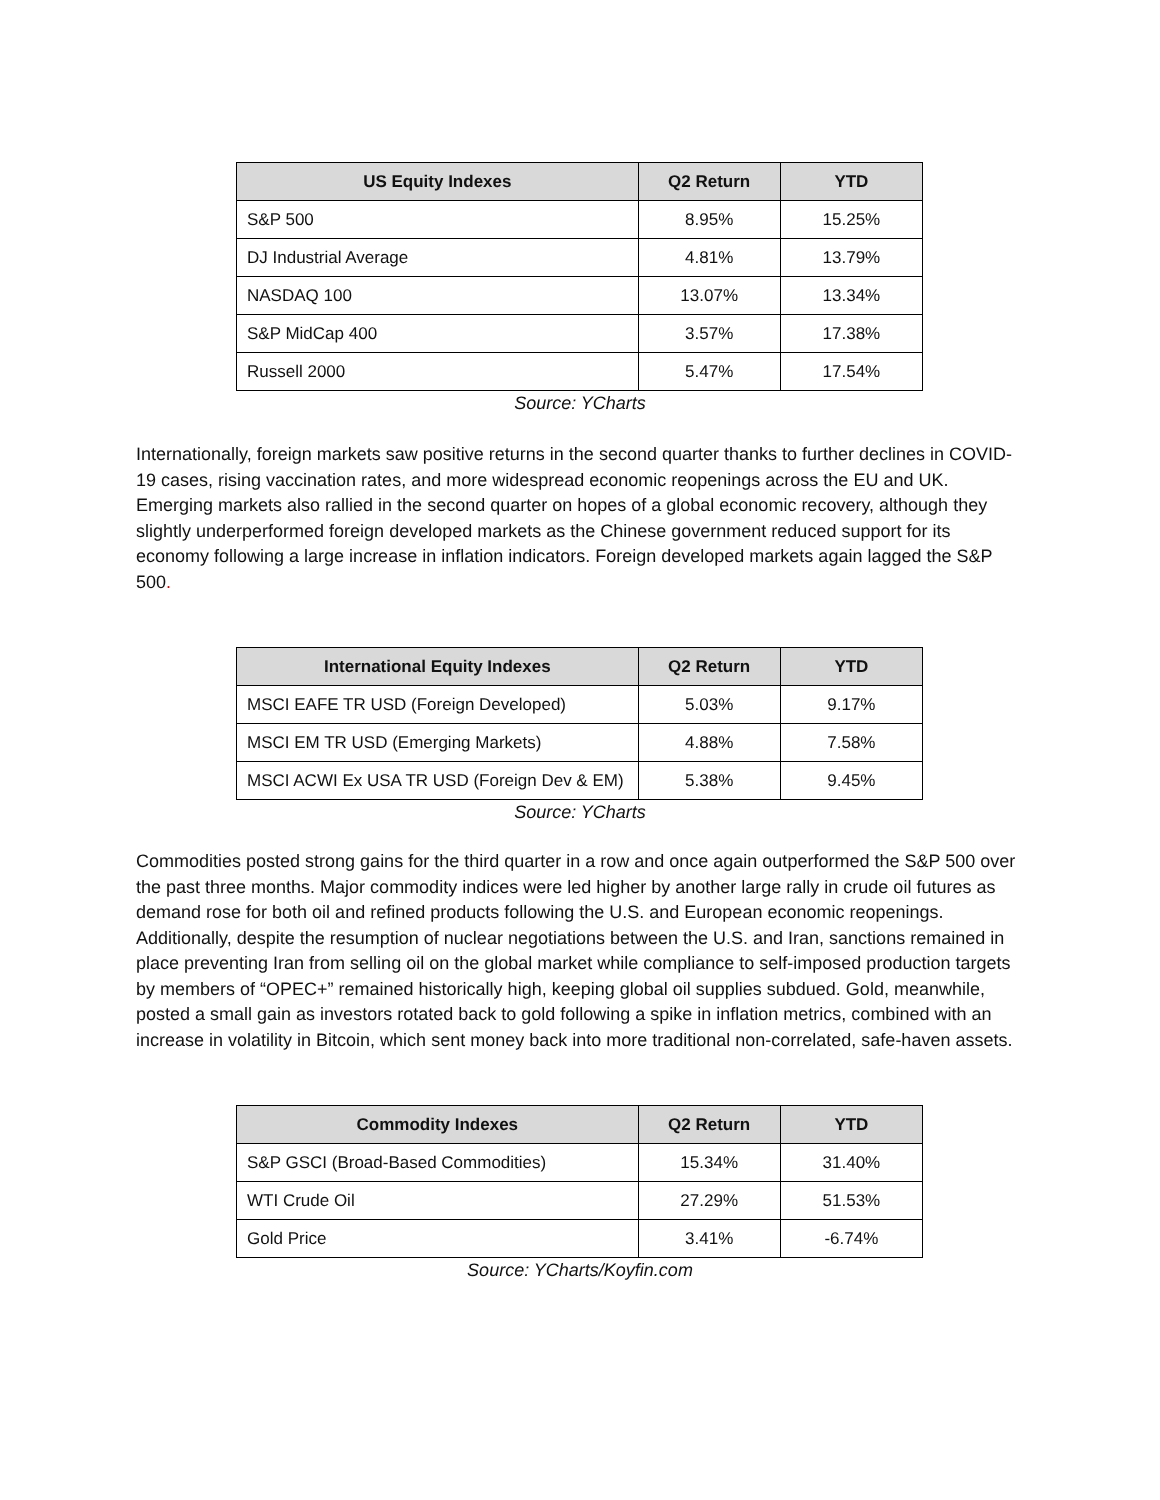| US Equity Indexes | Q2 Return | YTD |
| --- | --- | --- |
| S&P 500 | 8.95% | 15.25% |
| DJ Industrial Average | 4.81% | 13.79% |
| NASDAQ 100 | 13.07% | 13.34% |
| S&P MidCap 400 | 3.57% | 17.38% |
| Russell 2000 | 5.47% | 17.54% |
Source: YCharts
Internationally, foreign markets saw positive returns in the second quarter thanks to further declines in COVID-19 cases, rising vaccination rates, and more widespread economic reopenings across the EU and UK. Emerging markets also rallied in the second quarter on hopes of a global economic recovery, although they slightly underperformed foreign developed markets as the Chinese government reduced support for its economy following a large increase in inflation indicators. Foreign developed markets again lagged the S&P 500.
| International Equity Indexes | Q2 Return | YTD |
| --- | --- | --- |
| MSCI EAFE TR USD (Foreign Developed) | 5.03% | 9.17% |
| MSCI EM TR USD (Emerging Markets) | 4.88% | 7.58% |
| MSCI ACWI Ex USA TR USD (Foreign Dev & EM) | 5.38% | 9.45% |
Source: YCharts
Commodities posted strong gains for the third quarter in a row and once again outperformed the S&P 500 over the past three months. Major commodity indices were led higher by another large rally in crude oil futures as demand rose for both oil and refined products following the U.S. and European economic reopenings. Additionally, despite the resumption of nuclear negotiations between the U.S. and Iran, sanctions remained in place preventing Iran from selling oil on the global market while compliance to self-imposed production targets by members of “OPEC+” remained historically high, keeping global oil supplies subdued. Gold, meanwhile, posted a small gain as investors rotated back to gold following a spike in inflation metrics, combined with an increase in volatility in Bitcoin, which sent money back into more traditional non-correlated, safe-haven assets.
| Commodity Indexes | Q2 Return | YTD |
| --- | --- | --- |
| S&P GSCI (Broad-Based Commodities) | 15.34% | 31.40% |
| WTI Crude Oil | 27.29% | 51.53% |
| Gold Price | 3.41% | -6.74% |
Source: YCharts/Koyfin.com